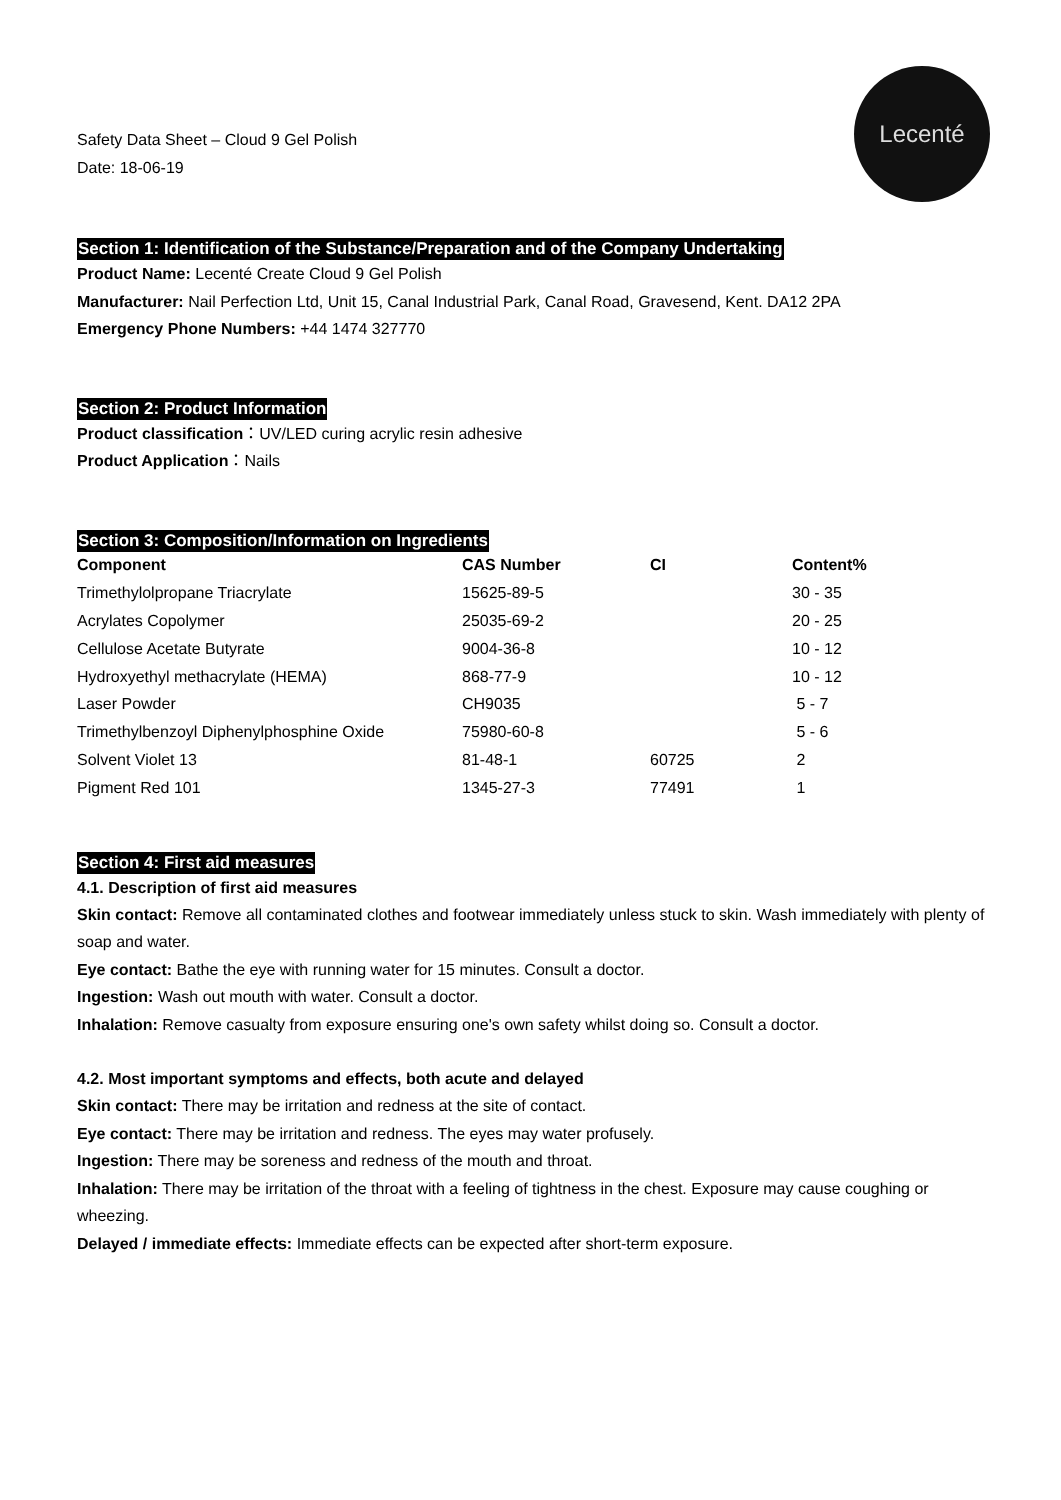Safety Data Sheet – Cloud 9 Gel Polish
Date: 18-06-19
Lecenté
Section 1: Identification of the Substance/Preparation and of the Company Undertaking
Product Name: Lecenté Create Cloud 9 Gel Polish
Manufacturer: Nail Perfection Ltd, Unit 15, Canal Industrial Park, Canal Road, Gravesend, Kent. DA12 2PA
Emergency Phone Numbers: +44 1474 327770
Section 2: Product Information
Product classification：UV/LED curing acrylic resin adhesive
Product Application：Nails
Section 3: Composition/Information on Ingredients
| Component | CAS Number | CI | Content% |
| --- | --- | --- | --- |
| Trimethylolpropane Triacrylate | 15625-89-5 | | 30 - 35 |
| Acrylates Copolymer | 25035-69-2 | | 20 - 25 |
| Cellulose Acetate Butyrate | 9004-36-8 | | 10 - 12 |
| Hydroxyethyl methacrylate (HEMA) | 868-77-9 | | 10 - 12 |
| Laser Powder | CH9035 | | 5 - 7 |
| Trimethylbenzoyl Diphenylphosphine Oxide | 75980-60-8 | | 5 - 6 |
| Solvent Violet 13 | 81-48-1 | 60725 | 2 |
| Pigment Red 101 | 1345-27-3 | 77491 | 1 |
Section 4: First aid measures
4.1. Description of first aid measures
Skin contact: Remove all contaminated clothes and footwear immediately unless stuck to skin. Wash immediately with plenty of soap and water.
Eye contact: Bathe the eye with running water for 15 minutes. Consult a doctor.
Ingestion: Wash out mouth with water. Consult a doctor.
Inhalation: Remove casualty from exposure ensuring one's own safety whilst doing so. Consult a doctor.
4.2. Most important symptoms and effects, both acute and delayed
Skin contact: There may be irritation and redness at the site of contact.
Eye contact: There may be irritation and redness. The eyes may water profusely.
Ingestion: There may be soreness and redness of the mouth and throat.
Inhalation: There may be irritation of the throat with a feeling of tightness in the chest. Exposure may cause coughing or wheezing.
Delayed / immediate effects: Immediate effects can be expected after short-term exposure.